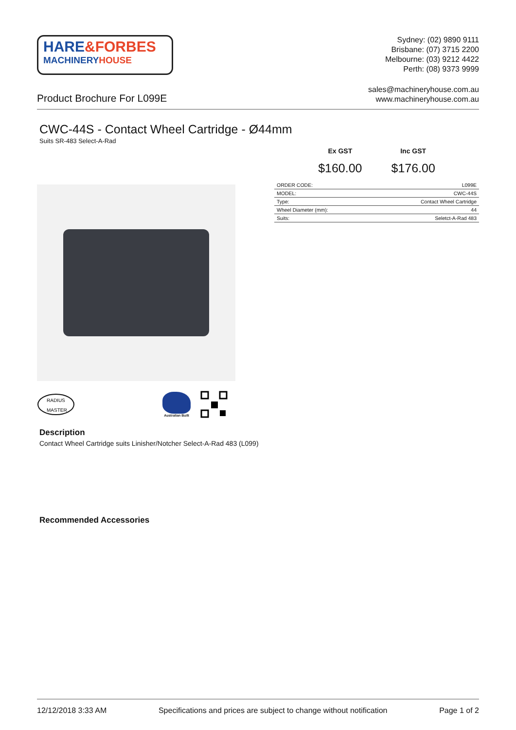HARE&FORBES
MACHINERYHOUSE
Sydney: (02) 9890 9111
Brisbane: (07) 3715 2200
Melbourne: (03) 9212 4422
Perth: (08) 9373 9999
Product Brochure For L099E
sales@machineryhouse.com.au
www.machineryhouse.com.au
CWC-44S - Contact Wheel Cartridge - Ø44mm
Suits SR-483 Select-A-Rad
RADIUS
MASTER
Australian Built
Ex GST
$160.00
Inc GST
$176.00
| ORDER CODE: | L099E |
| MODEL: | CWC-44S |
| Type: | Contact Wheel Cartridge |
| Wheel Diameter (mm): | 44 |
| Suits: | Seletct-A-Rad 483 |
Description
Contact Wheel Cartridge suits Linisher/Notcher Select-A-Rad 483 (L099)
Recommended Accessories
12/12/2018 3:33 AM Specifications and prices are subject to change without notification Page 1 of 2